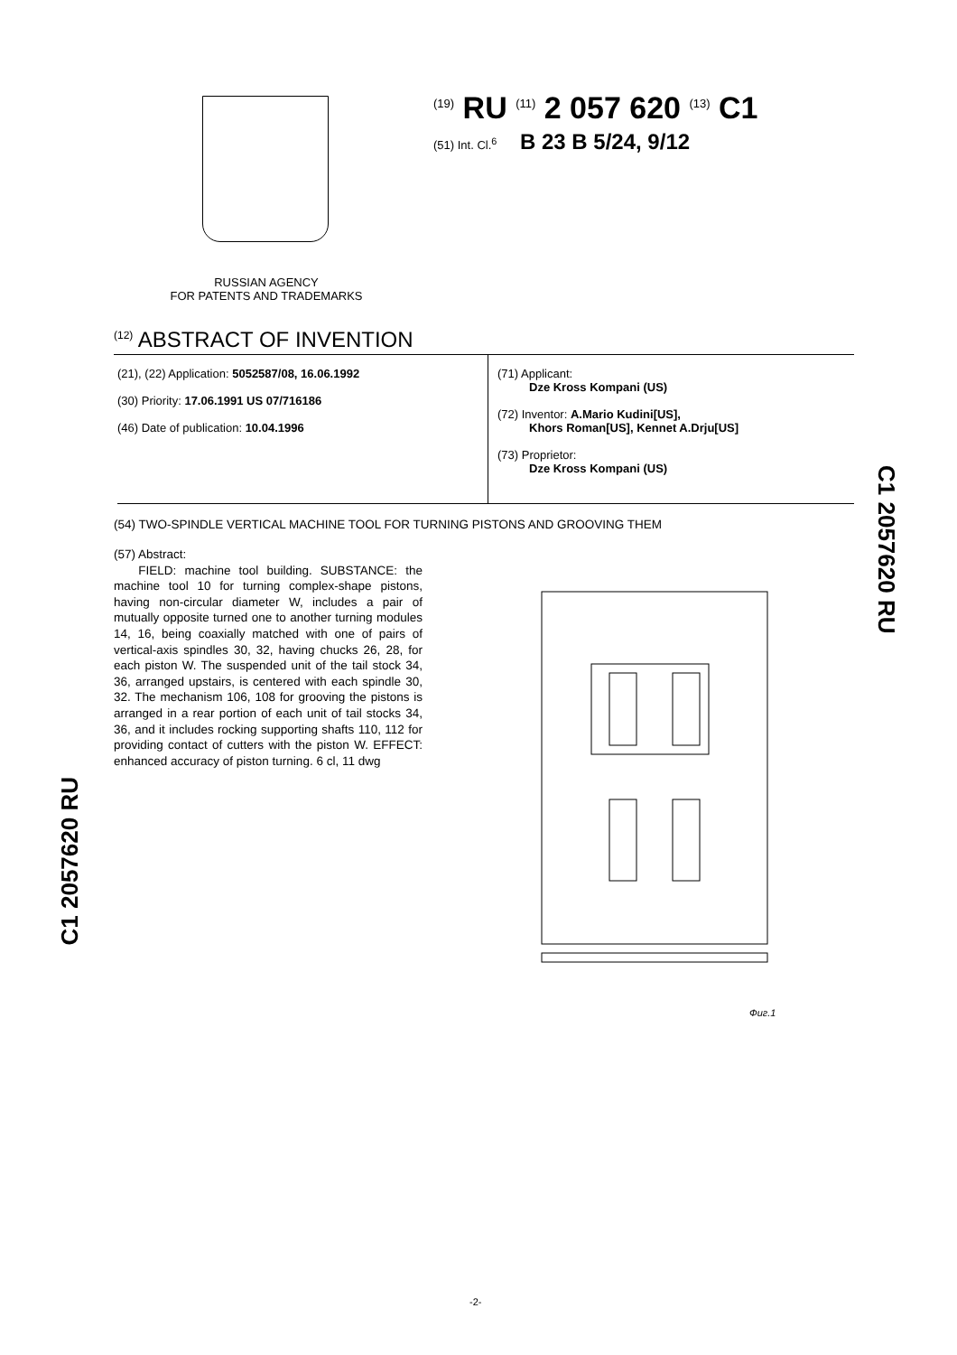<sup>(19)</sup> RU <sup>(11)</sup> 2 057 620 <sup>(13)</sup> C1
(51) Int. Cl.<sup>6</sup> B 23 B 5/24, 9/12
RUSSIAN AGENCY
FOR PATENTS AND TRADEMARKS
<sup>(12)</sup> ABSTRACT OF INVENTION
(21), (22) Application: 5052587/08, 16.06.1992
(30) Priority: 17.06.1991 US 07/716186
(46) Date of publication: 10.04.1996
(71) Applicant:
Dze Kross Kompani (US)
(72) Inventor: A.Mario Kudini[US],
Khors Roman[US], Kennet A.Drju[US]
(73) Proprietor:
Dze Kross Kompani (US)
(54) TWO-SPINDLE VERTICAL MACHINE TOOL FOR TURNING PISTONS AND GROOVING THEM
(57) Abstract:
FIELD: machine tool building. SUBSTANCE: the machine tool 10 for turning complex-shape pistons, having non-circular diameter W, includes a pair of mutually opposite turned one to another turning modules 14, 16, being coaxially matched with one of pairs of vertical-axis spindles 30, 32, having chucks 26, 28, for each piston W. The suspended unit of the tail stock 34, 36, arranged upstairs, is centered with each spindle 30, 32. The mechanism 106, 108 for grooving the pistons is arranged in a rear portion of each unit of tail stocks 34, 36, and it includes rocking supporting shafts 110, 112 for providing contact of cutters with the piston W. EFFECT: enhanced accuracy of piston turning. 6 cl, 11 dwg
Фиг.1
C1 2057620 RU
C1 2057620 RU
-2-